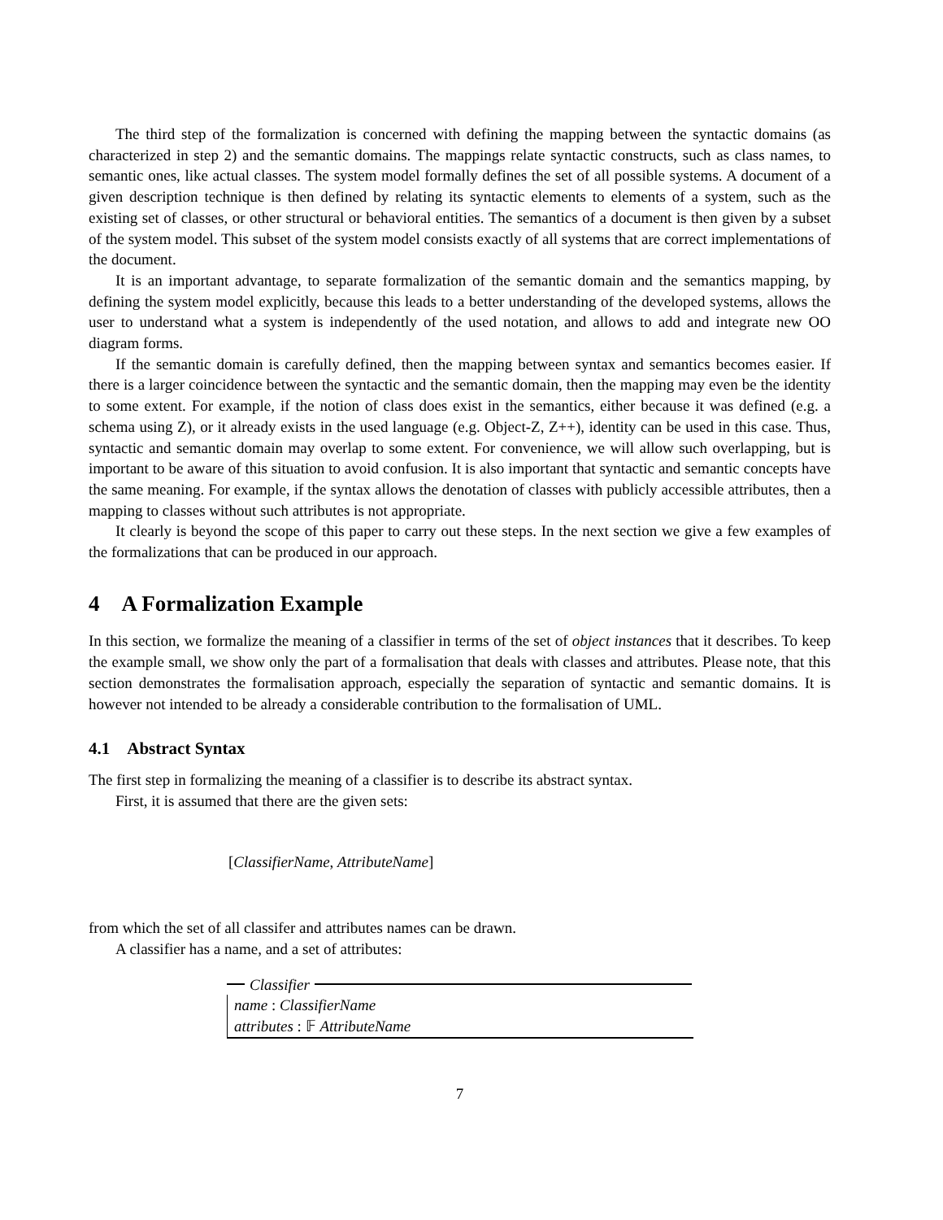The third step of the formalization is concerned with defining the mapping between the syntactic domains (as characterized in step 2) and the semantic domains. The mappings relate syntactic constructs, such as class names, to semantic ones, like actual classes. The system model formally defines the set of all possible systems. A document of a given description technique is then defined by relating its syntactic elements to elements of a system, such as the existing set of classes, or other structural or behavioral entities. The semantics of a document is then given by a subset of the system model. This subset of the system model consists exactly of all systems that are correct implementations of the document.
It is an important advantage, to separate formalization of the semantic domain and the semantics mapping, by defining the system model explicitly, because this leads to a better understanding of the developed systems, allows the user to understand what a system is independently of the used notation, and allows to add and integrate new OO diagram forms.
If the semantic domain is carefully defined, then the mapping between syntax and semantics becomes easier. If there is a larger coincidence between the syntactic and the semantic domain, then the mapping may even be the identity to some extent. For example, if the notion of class does exist in the semantics, either because it was defined (e.g. a schema using Z), or it already exists in the used language (e.g. Object-Z, Z++), identity can be used in this case. Thus, syntactic and semantic domain may overlap to some extent. For convenience, we will allow such overlapping, but is important to be aware of this situation to avoid confusion. It is also important that syntactic and semantic concepts have the same meaning. For example, if the syntax allows the denotation of classes with publicly accessible attributes, then a mapping to classes without such attributes is not appropriate.
It clearly is beyond the scope of this paper to carry out these steps. In the next section we give a few examples of the formalizations that can be produced in our approach.
4 A Formalization Example
In this section, we formalize the meaning of a classifier in terms of the set of object instances that it describes. To keep the example small, we show only the part of a formalisation that deals with classes and attributes. Please note, that this section demonstrates the formalisation approach, especially the separation of syntactic and semantic domains. It is however not intended to be already a considerable contribution to the formalisation of UML.
4.1 Abstract Syntax
The first step in formalizing the meaning of a classifier is to describe its abstract syntax.
First, it is assumed that there are the given sets:
[ClassifierName, AttributeName]
from which the set of all classifer and attributes names can be drawn.
A classifier has a name, and a set of attributes:
Classifier
name : ClassifierName
attributes : 𝔽 AttributeName
7